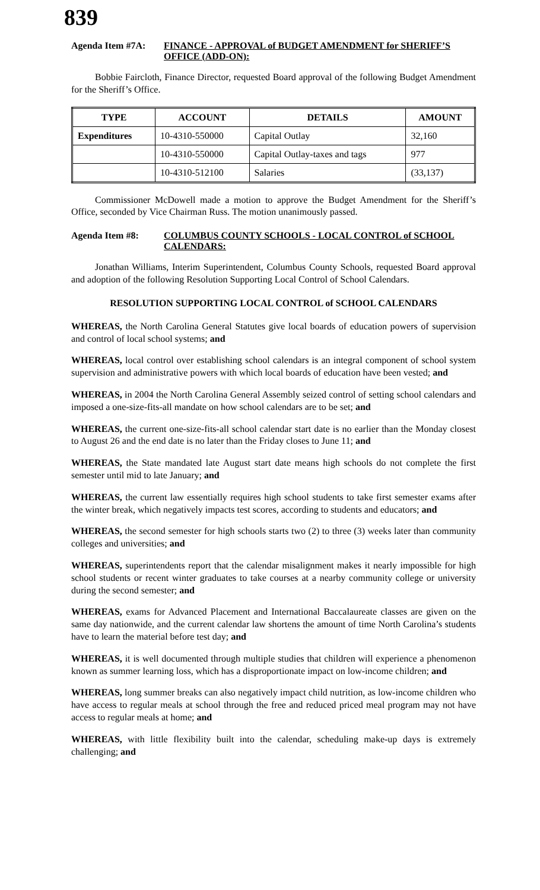839
Agenda Item #7A: FINANCE - APPROVAL of BUDGET AMENDMENT for SHERIFF’S OFFICE (ADD-ON):
Bobbie Faircloth, Finance Director, requested Board approval of the following Budget Amendment for the Sheriff’s Office.
| TYPE | ACCOUNT | DETAILS | AMOUNT |
| --- | --- | --- | --- |
| Expenditures | 10-4310-550000 | Capital Outlay | 32,160 |
| | 10-4310-550000 | Capital Outlay-taxes and tags | 977 |
| | 10-4310-512100 | Salaries | (33,137) |
Commissioner McDowell made a motion to approve the Budget Amendment for the Sheriff’s Office, seconded by Vice Chairman Russ. The motion unanimously passed.
Agenda Item #8: COLUMBUS COUNTY SCHOOLS - LOCAL CONTROL of SCHOOL CALENDARS:
Jonathan Williams, Interim Superintendent, Columbus County Schools, requested Board approval and adoption of the following Resolution Supporting Local Control of School Calendars.
RESOLUTION SUPPORTING LOCAL CONTROL of SCHOOL CALENDARS
WHEREAS, the North Carolina General Statutes give local boards of education powers of supervision and control of local school systems; and
WHEREAS, local control over establishing school calendars is an integral component of school system supervision and administrative powers with which local boards of education have been vested; and
WHEREAS, in 2004 the North Carolina General Assembly seized control of setting school calendars and imposed a one-size-fits-all mandate on how school calendars are to be set; and
WHEREAS, the current one-size-fits-all school calendar start date is no earlier than the Monday closest to August 26 and the end date is no later than the Friday closes to June 11; and
WHEREAS, the State mandated late August start date means high schools do not complete the first semester until mid to late January; and
WHEREAS, the current law essentially requires high school students to take first semester exams after the winter break, which negatively impacts test scores, according to students and educators; and
WHEREAS, the second semester for high schools starts two (2) to three (3) weeks later than community colleges and universities; and
WHEREAS, superintendents report that the calendar misalignment makes it nearly impossible for high school students or recent winter graduates to take courses at a nearby community college or university during the second semester; and
WHEREAS, exams for Advanced Placement and International Baccalaureate classes are given on the same day nationwide, and the current calendar law shortens the amount of time North Carolina’s students have to learn the material before test day; and
WHEREAS, it is well documented through multiple studies that children will experience a phenomenon known as summer learning loss, which has a disproportionate impact on low-income children; and
WHEREAS, long summer breaks can also negatively impact child nutrition, as low-income children who have access to regular meals at school through the free and reduced priced meal program may not have access to regular meals at home; and
WHEREAS, with little flexibility built into the calendar, scheduling make-up days is extremely challenging; and